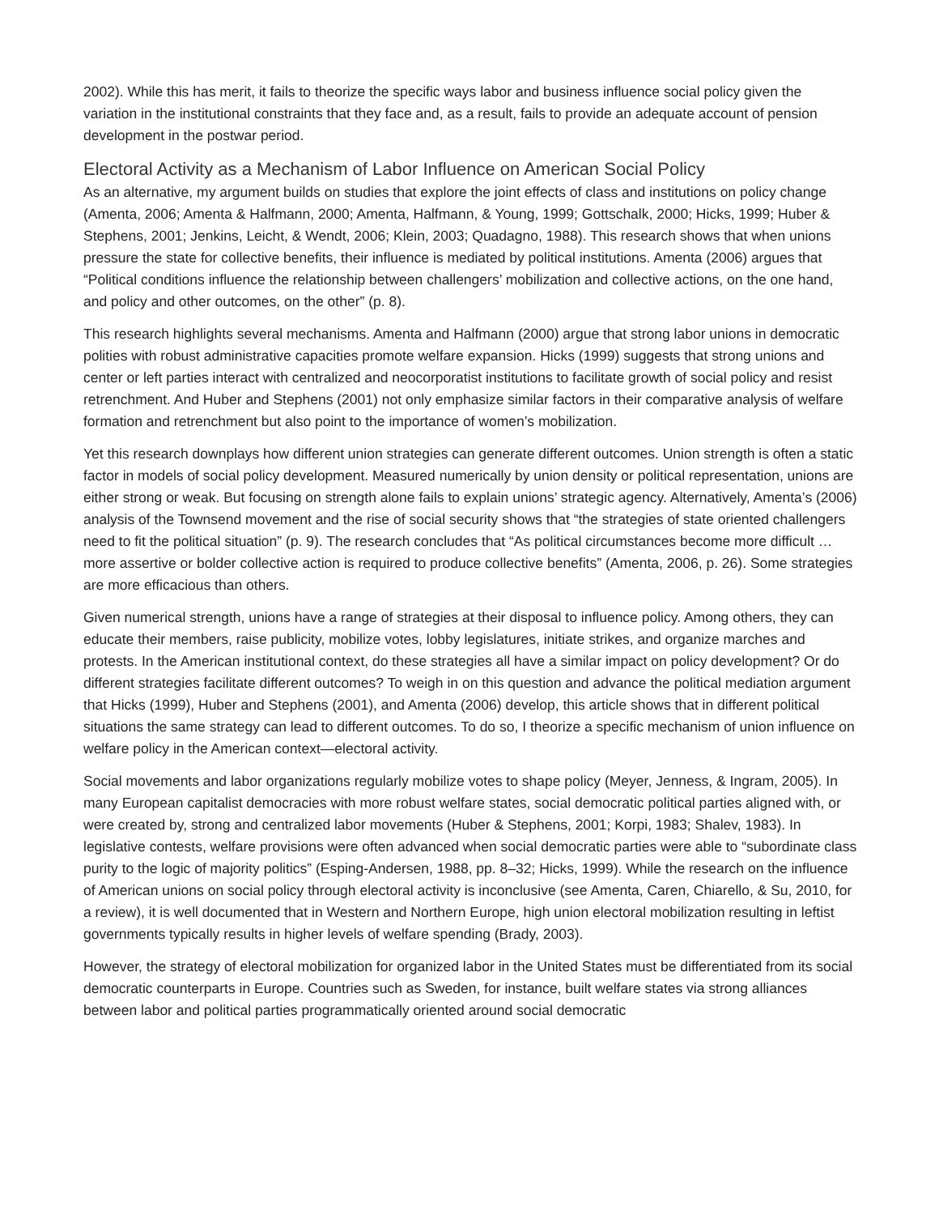2002). While this has merit, it fails to theorize the specific ways labor and business influence social policy given the variation in the institutional constraints that they face and, as a result, fails to provide an adequate account of pension development in the postwar period.
Electoral Activity as a Mechanism of Labor Influence on American Social Policy
As an alternative, my argument builds on studies that explore the joint effects of class and institutions on policy change (Amenta, 2006; Amenta & Halfmann, 2000; Amenta, Halfmann, & Young, 1999; Gottschalk, 2000; Hicks, 1999; Huber & Stephens, 2001; Jenkins, Leicht, & Wendt, 2006; Klein, 2003; Quadagno, 1988). This research shows that when unions pressure the state for collective benefits, their influence is mediated by political institutions. Amenta (2006) argues that “Political conditions influence the relationship between challengers’ mobilization and collective actions, on the one hand, and policy and other outcomes, on the other” (p. 8).
This research highlights several mechanisms. Amenta and Halfmann (2000) argue that strong labor unions in democratic polities with robust administrative capacities promote welfare expansion. Hicks (1999) suggests that strong unions and center or left parties interact with centralized and neocorporatist institutions to facilitate growth of social policy and resist retrenchment. And Huber and Stephens (2001) not only emphasize similar factors in their comparative analysis of welfare formation and retrenchment but also point to the importance of women’s mobilization.
Yet this research downplays how different union strategies can generate different outcomes. Union strength is often a static factor in models of social policy development. Measured numerically by union density or political representation, unions are either strong or weak. But focusing on strength alone fails to explain unions’ strategic agency. Alternatively, Amenta’s (2006) analysis of the Townsend movement and the rise of social security shows that “the strategies of state oriented challengers need to fit the political situation” (p. 9). The research concludes that “As political circumstances become more difficult … more assertive or bolder collective action is required to produce collective benefits” (Amenta, 2006, p. 26). Some strategies are more efficacious than others.
Given numerical strength, unions have a range of strategies at their disposal to influence policy. Among others, they can educate their members, raise publicity, mobilize votes, lobby legislatures, initiate strikes, and organize marches and protests. In the American institutional context, do these strategies all have a similar impact on policy development? Or do different strategies facilitate different outcomes? To weigh in on this question and advance the political mediation argument that Hicks (1999), Huber and Stephens (2001), and Amenta (2006) develop, this article shows that in different political situations the same strategy can lead to different outcomes. To do so, I theorize a specific mechanism of union influence on welfare policy in the American context—electoral activity.
Social movements and labor organizations regularly mobilize votes to shape policy (Meyer, Jenness, & Ingram, 2005). In many European capitalist democracies with more robust welfare states, social democratic political parties aligned with, or were created by, strong and centralized labor movements (Huber & Stephens, 2001; Korpi, 1983; Shalev, 1983). In legislative contests, welfare provisions were often advanced when social democratic parties were able to “subordinate class purity to the logic of majority politics” (Esping-Andersen, 1988, pp. 8–32; Hicks, 1999). While the research on the influence of American unions on social policy through electoral activity is inconclusive (see Amenta, Caren, Chiarello, & Su, 2010, for a review), it is well documented that in Western and Northern Europe, high union electoral mobilization resulting in leftist governments typically results in higher levels of welfare spending (Brady, 2003).
However, the strategy of electoral mobilization for organized labor in the United States must be differentiated from its social democratic counterparts in Europe. Countries such as Sweden, for instance, built welfare states via strong alliances between labor and political parties programmatically oriented around social democratic